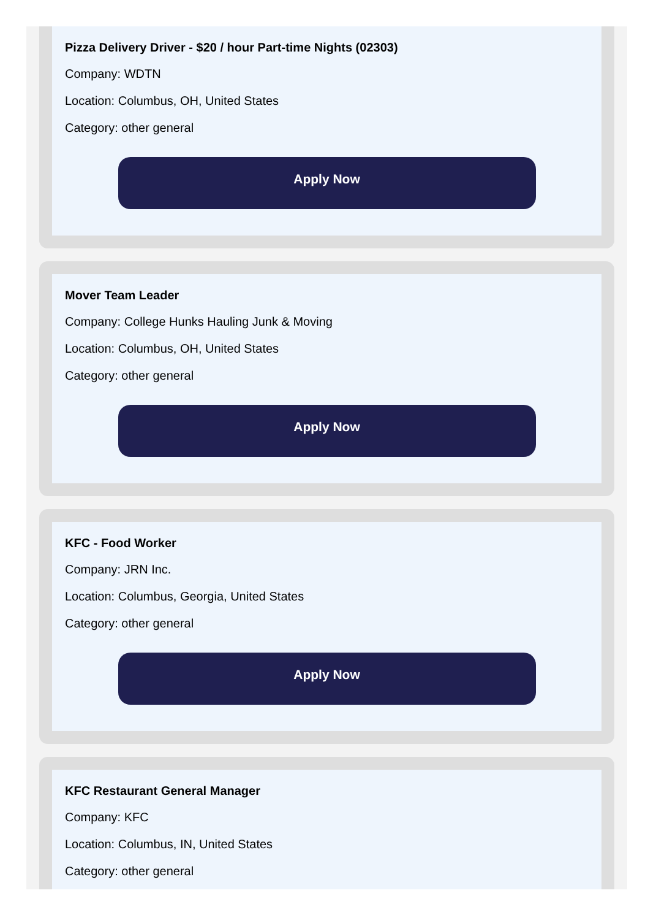Pizza Delivery Driver - $20 / hour Part-time Nights (02303)
Company: WDTN
Location: Columbus, OH, United States
Category: other general
Apply Now
Mover Team Leader
Company: College Hunks Hauling Junk & Moving
Location: Columbus, OH, United States
Category: other general
Apply Now
KFC - Food Worker
Company: JRN Inc.
Location: Columbus, Georgia, United States
Category: other general
Apply Now
KFC Restaurant General Manager
Company: KFC
Location: Columbus, IN, United States
Category: other general